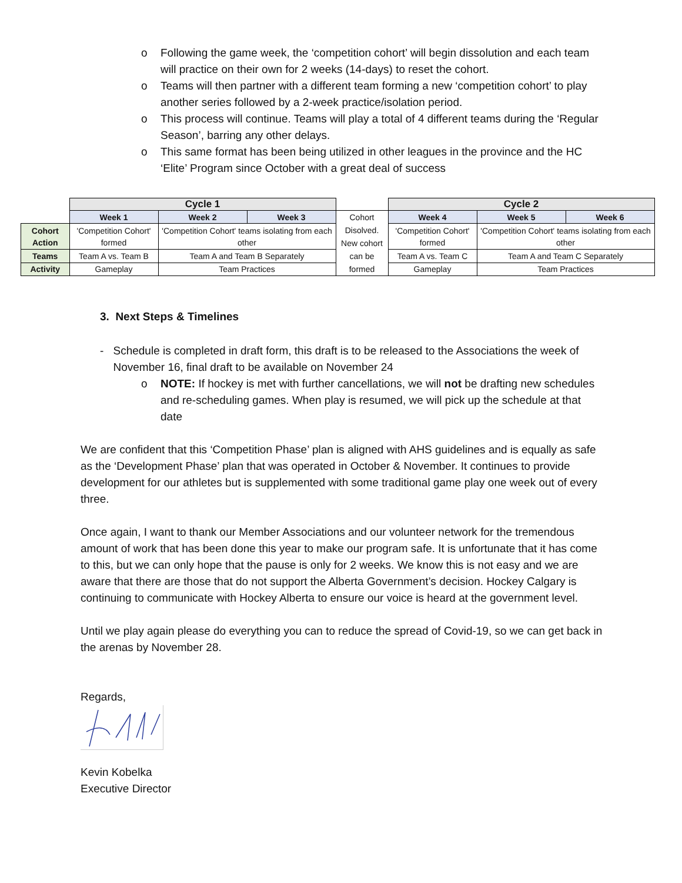o Following the game week, the ‘competition cohort’ will begin dissolution and each team will practice on their own for 2 weeks (14-days) to reset the cohort.
o Teams will then partner with a different team forming a new ‘competition cohort’ to play another series followed by a 2-week practice/isolation period.
o This process will continue. Teams will play a total of 4 different teams during the ‘Regular Season’, barring any other delays.
o This same format has been being utilized in other leagues in the province and the HC ‘Elite’ Program since October with a great deal of success
| | Cycle 1 | | | | Cycle 2 | | |
| | Week 1 | Week 2 | Week 3 | Cohort Disolved. New cohort can be formed | Week 4 | Week 5 | Week 6 |
| Cohort Action | 'Competition Cohort' formed | 'Competition Cohort' teams isolating from each other | | | 'Competition Cohort' formed | 'Competition Cohort' teams isolating from each other | |
| Teams | Team A vs. Team B | Team A and Team B Separately | | | Team A vs. Team C | Team A and Team C Separately | |
| Activity | Gameplay | Team Practices | | | Gameplay | Team Practices | |
3. Next Steps & Timelines
- Schedule is completed in draft form, this draft is to be released to the Associations the week of November 16, final draft to be available on November 24
o NOTE: If hockey is met with further cancellations, we will not be drafting new schedules and re-scheduling games. When play is resumed, we will pick up the schedule at that date
We are confident that this ‘Competition Phase’ plan is aligned with AHS guidelines and is equally as safe as the ‘Development Phase’ plan that was operated in October & November. It continues to provide development for our athletes but is supplemented with some traditional game play one week out of every three.
Once again, I want to thank our Member Associations and our volunteer network for the tremendous amount of work that has been done this year to make our program safe. It is unfortunate that it has come to this, but we can only hope that the pause is only for 2 weeks. We know this is not easy and we are aware that there are those that do not support the Alberta Government’s decision. Hockey Calgary is continuing to communicate with Hockey Alberta to ensure our voice is heard at the government level.
Until we play again please do everything you can to reduce the spread of Covid-19, so we can get back in the arenas by November 28.
Regards,
Kevin Kobelka
Executive Director